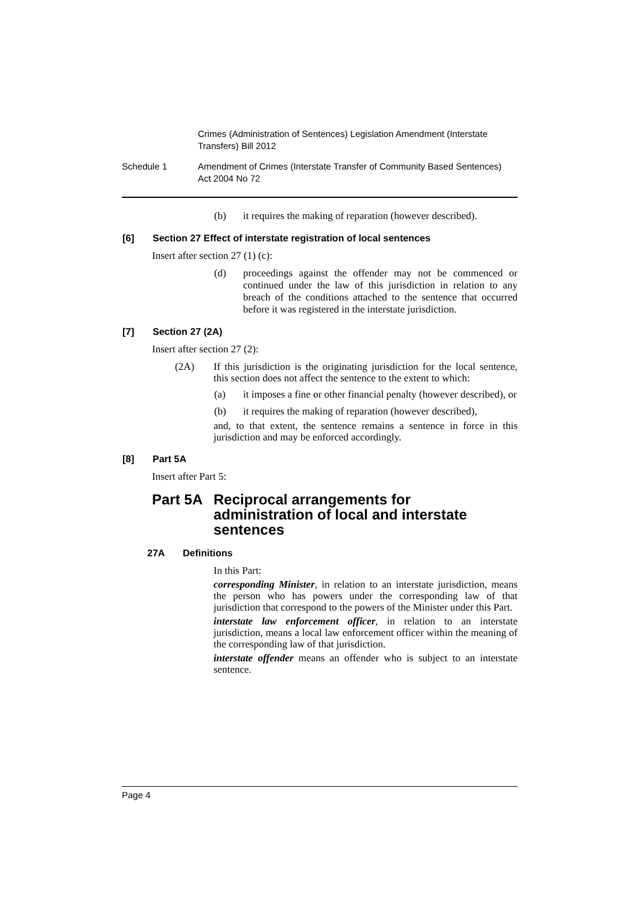Crimes (Administration of Sentences) Legislation Amendment (Interstate
Transfers) Bill 2012
Schedule 1 Amendment of Crimes (Interstate Transfer of Community Based Sentences)
Act 2004 No 72
(b) it requires the making of reparation (however described).
[6] Section 27 Effect of interstate registration of local sentences
Insert after section 27 (1) (c):
(d) proceedings against the offender may not be commenced or continued under the law of this jurisdiction in relation to any breach of the conditions attached to the sentence that occurred before it was registered in the interstate jurisdiction.
[7] Section 27 (2A)
Insert after section 27 (2):
(2A) If this jurisdiction is the originating jurisdiction for the local sentence, this section does not affect the sentence to the extent to which:
(a) it imposes a fine or other financial penalty (however described), or
(b) it requires the making of reparation (however described),
and, to that extent, the sentence remains a sentence in force in this jurisdiction and may be enforced accordingly.
[8] Part 5A
Insert after Part 5:
Part 5A Reciprocal arrangements for
administration of local and interstate
sentences
27A Definitions
In this Part:
corresponding Minister, in relation to an interstate jurisdiction, means the person who has powers under the corresponding law of that jurisdiction that correspond to the powers of the Minister under this Part.
interstate law enforcement officer, in relation to an interstate jurisdiction, means a local law enforcement officer within the meaning of the corresponding law of that jurisdiction.
interstate offender means an offender who is subject to an interstate sentence.
Page 4